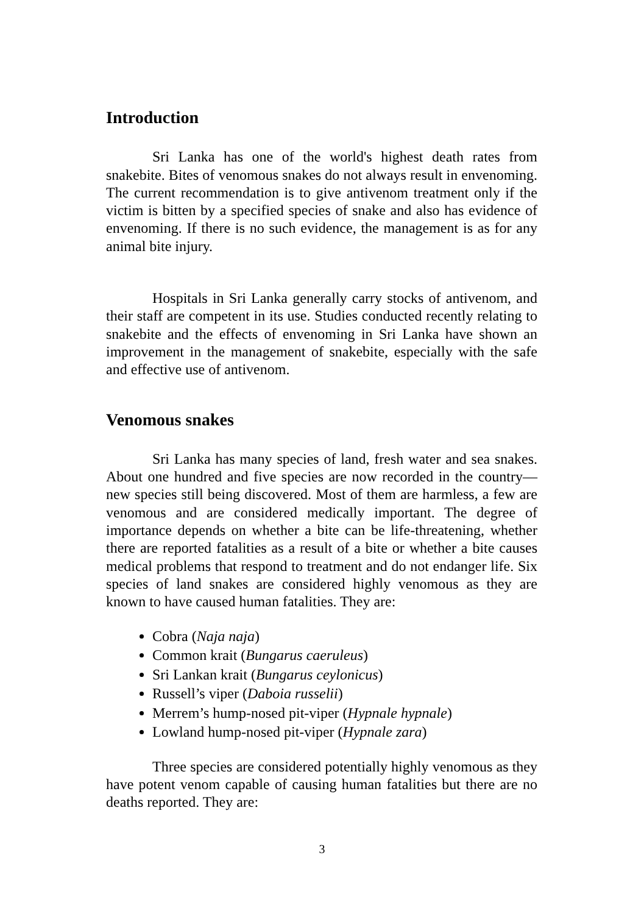Introduction
Sri Lanka has one of the world's highest death rates from snakebite. Bites of venomous snakes do not always result in envenoming. The current recommendation is to give antivenom treatment only if the victim is bitten by a specified species of snake and also has evidence of envenoming. If there is no such evidence, the management is as for any animal bite injury.
Hospitals in Sri Lanka generally carry stocks of antivenom, and their staff are competent in its use. Studies conducted recently relating to snakebite and the effects of envenoming in Sri Lanka have shown an improvement in the management of snakebite, especially with the safe and effective use of antivenom.
Venomous snakes
Sri Lanka has many species of land, fresh water and sea snakes. About one hundred and five species are now recorded in the country—new species still being discovered. Most of them are harmless, a few are venomous and are considered medically important. The degree of importance depends on whether a bite can be life-threatening, whether there are reported fatalities as a result of a bite or whether a bite causes medical problems that respond to treatment and do not endanger life. Six species of land snakes are considered highly venomous as they are known to have caused human fatalities. They are:
Cobra (Naja naja)
Common krait (Bungarus caeruleus)
Sri Lankan krait (Bungarus ceylonicus)
Russell’s viper (Daboia russelii)
Merrem’s hump-nosed pit-viper (Hypnale hypnale)
Lowland hump-nosed pit-viper (Hypnale zara)
Three species are considered potentially highly venomous as they have potent venom capable of causing human fatalities but there are no deaths reported. They are:
3